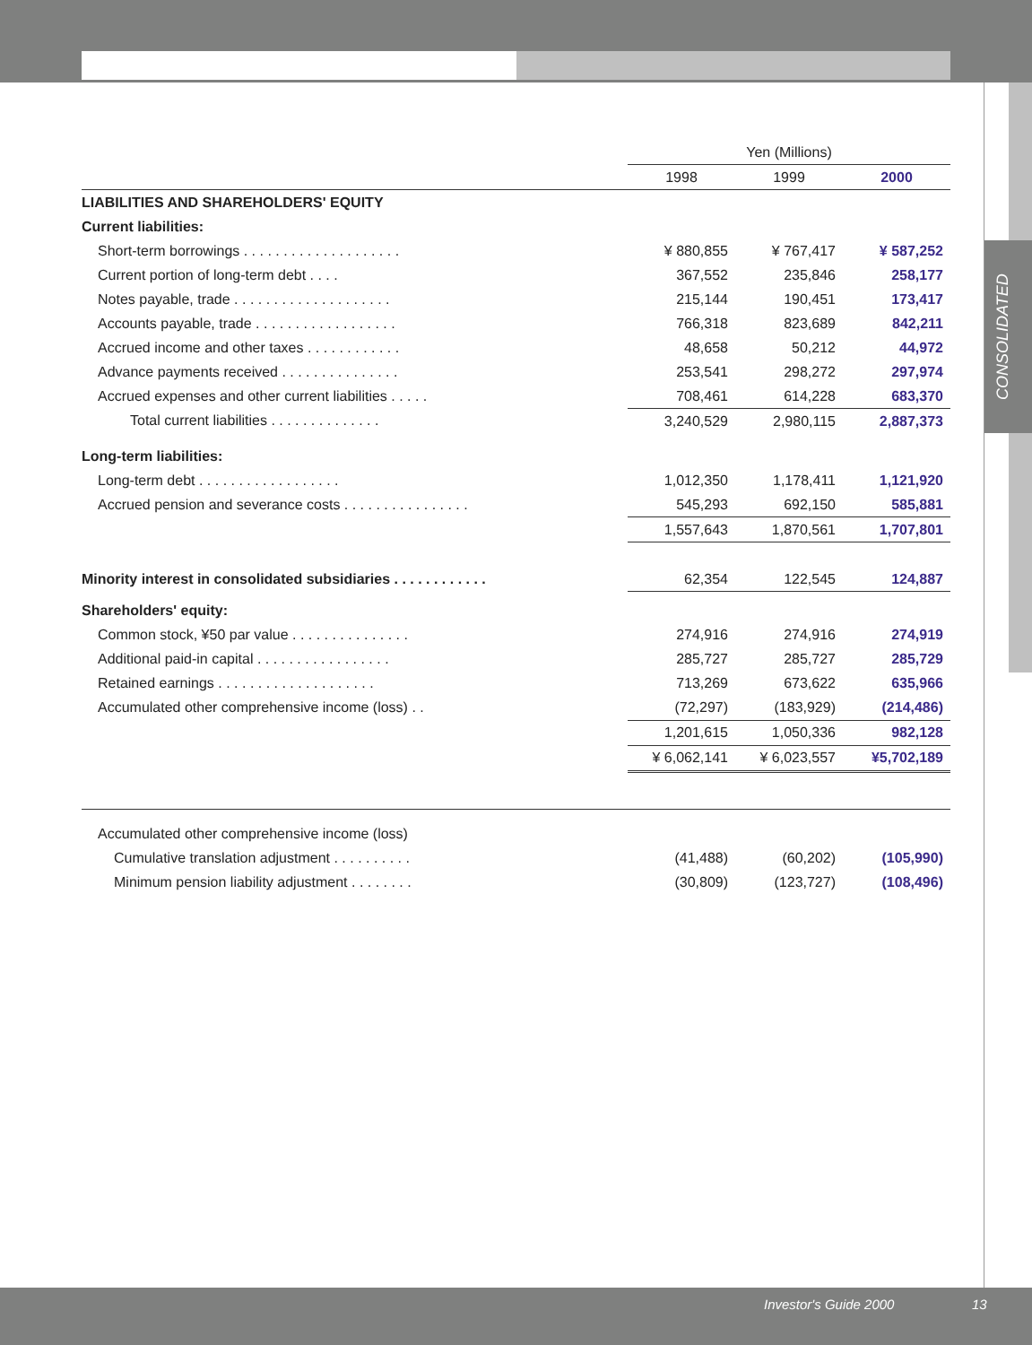CONSOLIDATED
| | Yen (Millions) | | |
| --- | --- | --- | --- |
| | 1998 | 1999 | 2000 |
| LIABILITIES AND SHAREHOLDERS' EQUITY | | | |
| Current liabilities: | | | |
| Short-term borrowings . . . . . . . . . . . . . . . . . . . . | ¥ 880,855 | ¥ 767,417 | ¥ 587,252 |
| Current portion of long-term debt . . . . | 367,552 | 235,846 | 258,177 |
| Notes payable, trade . . . . . . . . . . . . . . . . . . . . | 215,144 | 190,451 | 173,417 |
| Accounts payable, trade . . . . . . . . . . . . . . . . . . | 766,318 | 823,689 | 842,211 |
| Accrued income and other taxes . . . . . . . . . . . . | 48,658 | 50,212 | 44,972 |
| Advance payments received . . . . . . . . . . . . . . . | 253,541 | 298,272 | 297,974 |
| Accrued expenses and other current liabilities . . . . . | 708,461 | 614,228 | 683,370 |
| Total current liabilities . . . . . . . . . . . . . . | 3,240,529 | 2,980,115 | 2,887,373 |
| Long-term liabilities: | | | |
| Long-term debt . . . . . . . . . . . . . . . . . . | 1,012,350 | 1,178,411 | 1,121,920 |
| Accrued pension and severance costs . . . . . . . . . . . . . . . . | 545,293 | 692,150 | 585,881 |
| | 1,557,643 | 1,870,561 | 1,707,801 |
| Minority interest in consolidated subsidiaries . . . . . . . . . . . . | 62,354 | 122,545 | 124,887 |
| Shareholders' equity: | | | |
| Common stock, ¥50 par value . . . . . . . . . . . . . . . | 274,916 | 274,916 | 274,919 |
| Additional paid-in capital . . . . . . . . . . . . . . . . . | 285,727 | 285,727 | 285,729 |
| Retained earnings . . . . . . . . . . . . . . . . . . . . | 713,269 | 673,622 | 635,966 |
| Accumulated other comprehensive income (loss) . . | (72,297) | (183,929) | (214,486) |
| | 1,201,615 | 1,050,336 | 982,128 |
| | ¥ 6,062,141 | ¥ 6,023,557 | ¥5,702,189 |
| Accumulated other comprehensive income (loss) | | | |
| Cumulative translation adjustment . . . . . . . . . . | (41,488) | (60,202) | (105,990) |
| Minimum pension liability adjustment . . . . . . . . | (30,809) | (123,727) | (108,496) |
Investor's Guide 2000 13